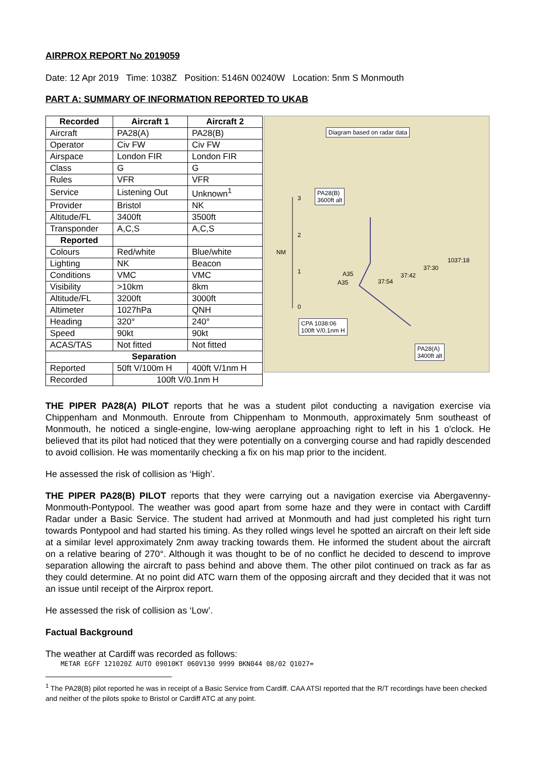AIRPROX REPORT No 2019059
Date: 12 Apr 2019 Time: 1038Z Position: 5146N 00240W Location: 5nm S Monmouth
PART A: SUMMARY OF INFORMATION REPORTED TO UKAB
| Recorded | Aircraft 1 | Aircraft 2 |
| --- | --- | --- |
| Aircraft | PA28(A) | PA28(B) |
| Operator | Civ FW | Civ FW |
| Airspace | London FIR | London FIR |
| Class | G | G |
| Rules | VFR | VFR |
| Service | Listening Out | Unknown<sup>1</sup> |
| Provider | Bristol | NK |
| Altitude/FL | 3400ft | 3500ft |
| Transponder | A,C,S | A,C,S |
| Reported | | |
| Colours | Red/white | Blue/white |
| Lighting | NK | Beacon |
| Conditions | VMC | VMC |
| Visibility | >10km | 8km |
| Altitude/FL | 3200ft | 3000ft |
| Altimeter | 1027hPa | QNH |
| Heading | 320° | 240° |
| Speed | 90kt | 90kt |
| ACAS/TAS | Not fitted | Not fitted |
| Separation | | |
| Reported | 50ft V/100m H | 400ft V/1nm H |
| Recorded | 100ft V/0.1nm H | |
Diagram based on radar data
PA28(B)
3600ft alt 3
2
NM
1
0
A35
A35 37:54
37:42
37:30
1037:18
CPA 1038:06
100ft V/0.1nm H
PA28(A)
3400ft alt
THE PIPER PA28(A) PILOT reports that he was a student pilot conducting a navigation exercise via Chippenham and Monmouth. Enroute from Chippenham to Monmouth, approximately 5nm southeast of Monmouth, he noticed a single-engine, low-wing aeroplane approaching right to left in his 1 o'clock. He believed that its pilot had noticed that they were potentially on a converging course and had rapidly descended to avoid collision. He was momentarily checking a fix on his map prior to the incident.
He assessed the risk of collision as ‘High’.
THE PIPER PA28(B) PILOT reports that they were carrying out a navigation exercise via Abergavenny-Monmouth-Pontypool. The weather was good apart from some haze and they were in contact with Cardiff Radar under a Basic Service. The student had arrived at Monmouth and had just completed his right turn towards Pontypool and had started his timing. As they rolled wings level he spotted an aircraft on their left side at a similar level approximately 2nm away tracking towards them. He informed the student about the aircraft on a relative bearing of 270°. Although it was thought to be of no conflict he decided to descend to improve separation allowing the aircraft to pass behind and above them. The other pilot continued on track as far as they could determine. At no point did ATC warn them of the opposing aircraft and they decided that it was not an issue until receipt of the Airprox report.
He assessed the risk of collision as ‘Low’.
Factual Background
The weather at Cardiff was recorded as follows:
METAR EGFF 121020Z AUTO 09010KT 060V130 9999 BKN044 08/02 Q1027=
<sup>1</sup> The PA28(B) pilot reported he was in receipt of a Basic Service from Cardiff. CAA ATSI reported that the R/T recordings have been checked and neither of the pilots spoke to Bristol or Cardiff ATC at any point.